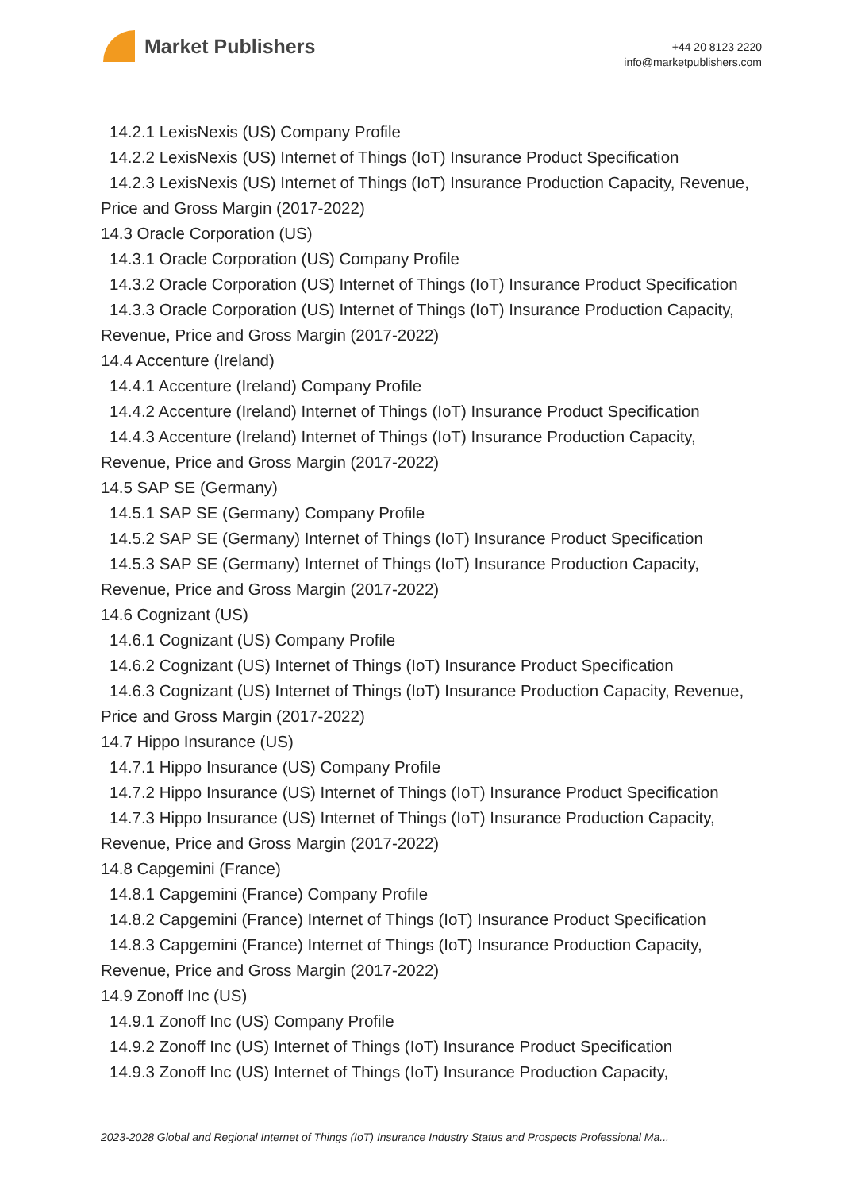Market Publishers
+44 20 8123 2220
info@marketpublishers.com
14.2.1 LexisNexis (US) Company Profile
14.2.2 LexisNexis (US) Internet of Things (IoT) Insurance Product Specification
14.2.3 LexisNexis (US) Internet of Things (IoT) Insurance Production Capacity, Revenue, Price and Gross Margin (2017-2022)
14.3 Oracle Corporation (US)
14.3.1 Oracle Corporation (US) Company Profile
14.3.2 Oracle Corporation (US) Internet of Things (IoT) Insurance Product Specification
14.3.3 Oracle Corporation (US) Internet of Things (IoT) Insurance Production Capacity, Revenue, Price and Gross Margin (2017-2022)
14.4 Accenture (Ireland)
14.4.1 Accenture (Ireland) Company Profile
14.4.2 Accenture (Ireland) Internet of Things (IoT) Insurance Product Specification
14.4.3 Accenture (Ireland) Internet of Things (IoT) Insurance Production Capacity, Revenue, Price and Gross Margin (2017-2022)
14.5 SAP SE (Germany)
14.5.1 SAP SE (Germany) Company Profile
14.5.2 SAP SE (Germany) Internet of Things (IoT) Insurance Product Specification
14.5.3 SAP SE (Germany) Internet of Things (IoT) Insurance Production Capacity, Revenue, Price and Gross Margin (2017-2022)
14.6 Cognizant (US)
14.6.1 Cognizant (US) Company Profile
14.6.2 Cognizant (US) Internet of Things (IoT) Insurance Product Specification
14.6.3 Cognizant (US) Internet of Things (IoT) Insurance Production Capacity, Revenue, Price and Gross Margin (2017-2022)
14.7 Hippo Insurance (US)
14.7.1 Hippo Insurance (US) Company Profile
14.7.2 Hippo Insurance (US) Internet of Things (IoT) Insurance Product Specification
14.7.3 Hippo Insurance (US) Internet of Things (IoT) Insurance Production Capacity, Revenue, Price and Gross Margin (2017-2022)
14.8 Capgemini (France)
14.8.1 Capgemini (France) Company Profile
14.8.2 Capgemini (France) Internet of Things (IoT) Insurance Product Specification
14.8.3 Capgemini (France) Internet of Things (IoT) Insurance Production Capacity, Revenue, Price and Gross Margin (2017-2022)
14.9 Zonoff Inc (US)
14.9.1 Zonoff Inc (US) Company Profile
14.9.2 Zonoff Inc (US) Internet of Things (IoT) Insurance Product Specification
14.9.3 Zonoff Inc (US) Internet of Things (IoT) Insurance Production Capacity,
2023-2028 Global and Regional Internet of Things (IoT) Insurance Industry Status and Prospects Professional Ma...